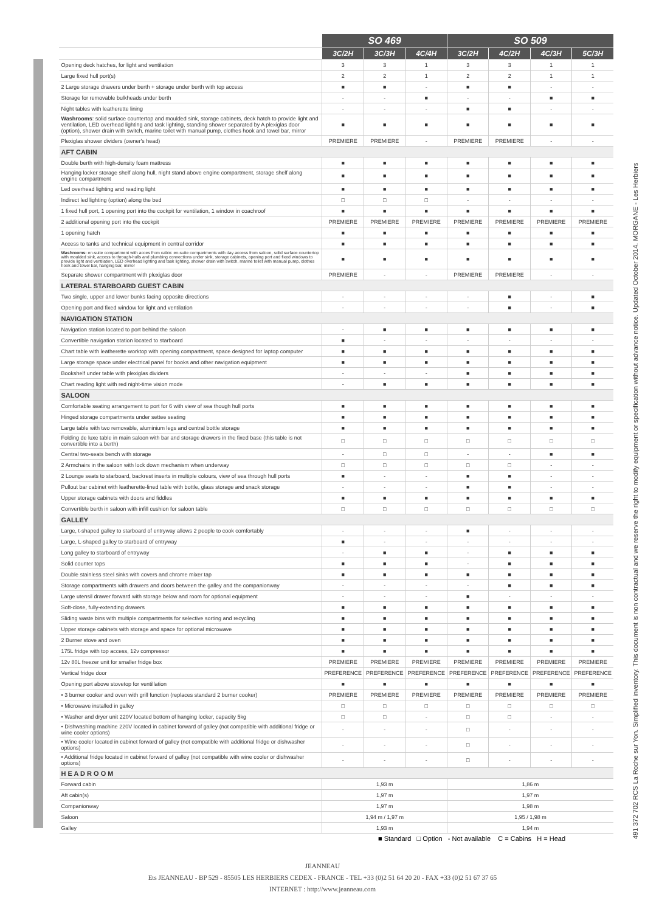| | SO 469 | | | SO 509 | | | |
| --- | --- | --- | --- | --- | --- | --- | --- |
| | 3C/2H | 3C/3H | 4C/4H | 3C/2H | 4C/2H | 4C/3H | 5C/3H |
| Opening deck hatches, for light and ventilation | 3 | 3 | 1 | 3 | 3 | 1 | 1 |
| Large fixed hull port(s) | 2 | 2 | 1 | 2 | 2 | 1 | 1 |
| 2 Large storage drawers under berth + storage under berth with top access | ■ | ■ | - | ■ | ■ | - | - |
| Storage for removable bulkheads under berth | - | - | ■ | - | - | ■ | ■ |
| Night tables with leatherette lining | - | - | - | ■ | ■ | - | - |
| Washrooms : solid surface countertop and moulded sink, storage cabinets, deck hatch to provide light and ventilation, LED overhead lighting and task lighting, standing shower separated by A plexiglas door (option), shower drain with switch, marine toilet with manual pump, clothes hook and towel bar, mirror | ■ | ■ | ■ | ■ | ■ | ■ | ■ |
| Plexiglas shower dividers (owner's head) | PREMIERE | PREMIERE | - | PREMIERE | PREMIERE | - | - |
| AFT CABIN | | | | | | | |
| Double berth with high-density foam mattress | ■ | ■ | ■ | ■ | ■ | ■ | ■ |
| Hanging locker storage shelf along hull, night stand above engine compartment, storage shelf along engine compartment | ■ | ■ | ■ | ■ | ■ | ■ | ■ |
| Led overhead lighting and reading light | ■ | ■ | ■ | ■ | ■ | ■ | ■ |
| Indirect led lighting (option) along the bed | □ | □ | □ | - | - | - | - |
| 1 fixed hull port, 1 opening port into the cockpit for ventilation, 1 window in coachroof | ■ | ■ | ■ | ■ | ■ | ■ | ■ |
| 2 additional opening port into the cockpit | PREMIERE | PREMIERE | PREMIERE | PREMIERE | PREMIERE | PREMIERE | PREMIERE |
| 1 opening hatch | ■ | ■ | ■ | ■ | ■ | ■ | ■ |
| Access to tanks and technical equipment in central corridor | ■ | ■ | ■ | ■ | ■ | ■ | ■ |
| Washrooms: en-suite compartment with acces from cabin: en-suite compartments with day access from saloon, solid surface countertop with moulded sink, access to through-hulls and plumbing connections under sink, storage cabinets, opening port and fixed windows to provide light and ventilation, LED overhead lighting and task lighting, shower drain with switch, marine toilet with manual pump, clothes hook and towel bar, hanging bar, mirror | ■ | ■ | ■ | ■ | ■ | ■ | ■ |
| Separate shower compartment with plexiglas door | PREMIERE | - | - | PREMIERE | PREMIERE | - | - |
| LATERAL STARBOARD GUEST CABIN | | | | | | | |
| Two single, upper and lower bunks facing opposite directions | - | - | - | - | ■ | - | ■ |
| Opening port and fixed window for light and ventilation | - | - | - | - | ■ | - | ■ |
| NAVIGATION STATION | | | | | | | |
| Navigation station located to port behind the saloon | - | ■ | ■ | ■ | ■ | ■ | ■ |
| Convertible navigation station located to starboard | ■ | - | - | - | - | - | - |
| Chart table with leatherette worktop with opening compartment, space designed for laptop computer | ■ | ■ | ■ | ■ | ■ | ■ | ■ |
| Large storage space under electrical panel for books and other navigation equipment | ■ | ■ | ■ | ■ | ■ | ■ | ■ |
| Bookshelf under table with plexiglas dividers | - | - | - | ■ | ■ | ■ | ■ |
| Chart reading light with red night-time vision mode | - | ■ | ■ | ■ | ■ | ■ | ■ |
| SALOON | | | | | | | |
| Comfortable seating arrangement to port for 6 with view of sea though hull ports | ■ | ■ | ■ | ■ | ■ | ■ | ■ |
| Hinged storage compartments under settee seating | ■ | ■ | ■ | ■ | ■ | ■ | ■ |
| Large table with two removable, aluminium legs and central bottle storage | ■ | ■ | ■ | ■ | ■ | ■ | ■ |
| Folding de luxe table in main saloon with bar and storage drawers in the fixed base (this table is not convertible into a berth) | □ | □ | □ | □ | □ | □ | □ |
| Central two-seats bench with storage | - | □ | □ | - | - | ■ | ■ |
| 2 Armchairs in the saloon with lock down mechanism when underway | □ | □ | □ | □ | □ | - | - |
| 2 Lounge seats to starboard, backrest inserts in multiple colours, view of sea through hull ports | ■ | - | - | ■ | ■ | - | - |
| Pullout bar cabinet with leatherette-lined table with bottle, glass storage and snack storage | - | - | - | ■ | ■ | - | - |
| Upper storage cabinets with doors and fiddles | ■ | ■ | ■ | ■ | ■ | ■ | ■ |
| Convertible berth in saloon with infill cushion for saloon table | □ | □ | □ | □ | □ | □ | □ |
| GALLEY | | | | | | | |
| Large, t-shaped galley to starboard of entryway allows 2 people to cook comfortably | - | - | - | ■ | - | - | - |
| Large, L-shaped galley to starboard of entryway | ■ | - | - | - | - | - | - |
| Long galley to starboard of entryway | - | ■ | ■ | - | ■ | ■ | ■ |
| Solid counter tops | ■ | ■ | ■ | - | ■ | ■ | ■ |
| Double stainless steel sinks with covers and chrome mixer tap | ■ | ■ | ■ | ■ | ■ | ■ | ■ |
| Storage compartments with drawers and doors between the galley and the companionway | - | - | - | - | ■ | ■ | ■ |
| Large utensil drawer forward with storage below and room for optional equipment | - | - | - | ■ | - | - | - |
| Soft-close, fully-extending drawers | ■ | ■ | ■ | ■ | ■ | ■ | ■ |
| Sliding waste bins with multiple compartments for selective sorting and recycling | ■ | ■ | ■ | ■ | ■ | ■ | ■ |
| Upper storage cabinets with storage and space for optional microwave | ■ | ■ | ■ | ■ | ■ | ■ | ■ |
| 2 Burner stove and oven | ■ | ■ | ■ | ■ | ■ | ■ | ■ |
| 175L fridge with top access, 12v compressor | ■ | ■ | ■ | ■ | ■ | ■ | ■ |
| 12v 80L freezer unit for smaller fridge box | PREMIERE | PREMIERE | PREMIERE | PREMIERE | PREMIERE | PREMIERE | PREMIERE |
| Vertical fridge door | PREFERENCE | PREFERENCE | PREFERENCE | PREFERENCE | PREFERENCE | PREFERENCE | PREFERENCE |
| Opening port above stovetop for ventillation | ■ | ■ | ■ | ■ | ■ | ■ | ■ |
| • 3 burner cooker and oven with grill function (replaces standard 2 burner cooker) | PREMIERE | PREMIERE | PREMIERE | PREMIERE | PREMIERE | PREMIERE | PREMIERE |
| • Microwave installed in galley | □ | □ | □ | □ | □ | □ | □ |
| • Washer and dryer unit 220V located bottom of hanging locker, capacity 5kg | □ | □ | - | □ | □ | - | - |
| • Dishwashing machine 220V located in cabinet forward of galley (not compatible with additional fridge or wine cooler options) | - | - | - | □ | - | - | - |
| • Wine cooler located in cabinet forward of galley (not compatible with additional fridge or dishwasher options) | - | - | - | □ | - | - | - |
| • Additional fridge located in cabinet forward of galley (not compatible with wine cooler or dishwasher options) | - | - | - | □ | - | - | - |
| H E A D R O O M | | | | | | | |
| Forward cabin | 1,93 m | | | 1,86 m | | | |
| Aft cabin(s) | 1,97 m | | | 1,97 m | | | |
| Companionway | 1,97 m | | | 1,98 m | | | |
| Saloon | 1,94 m / 1,97 m | | | 1,95 / 1,98 m | | | |
| Galley | 1,93 m | | | 1,94 m | | | |
491 372 702 RCS La Roche sur Yon. Simplified inventory. This document is non contractual and we reserve the right to modify equipment or specification without advance notice. Updated October 2014. MORGANE - Les Herbiers
■ Standard □ Option - Not available C = Cabins H = Head
JEANNEAU
Ets JEANNEAU - BP 529 - 85505 LES HERBIERS CEDEX - FRANCE - TEL +33 (0)2 51 64 20 20 - FAX +33 (0)2 51 67 37 65
INTERNET : http://www.jeanneau.com